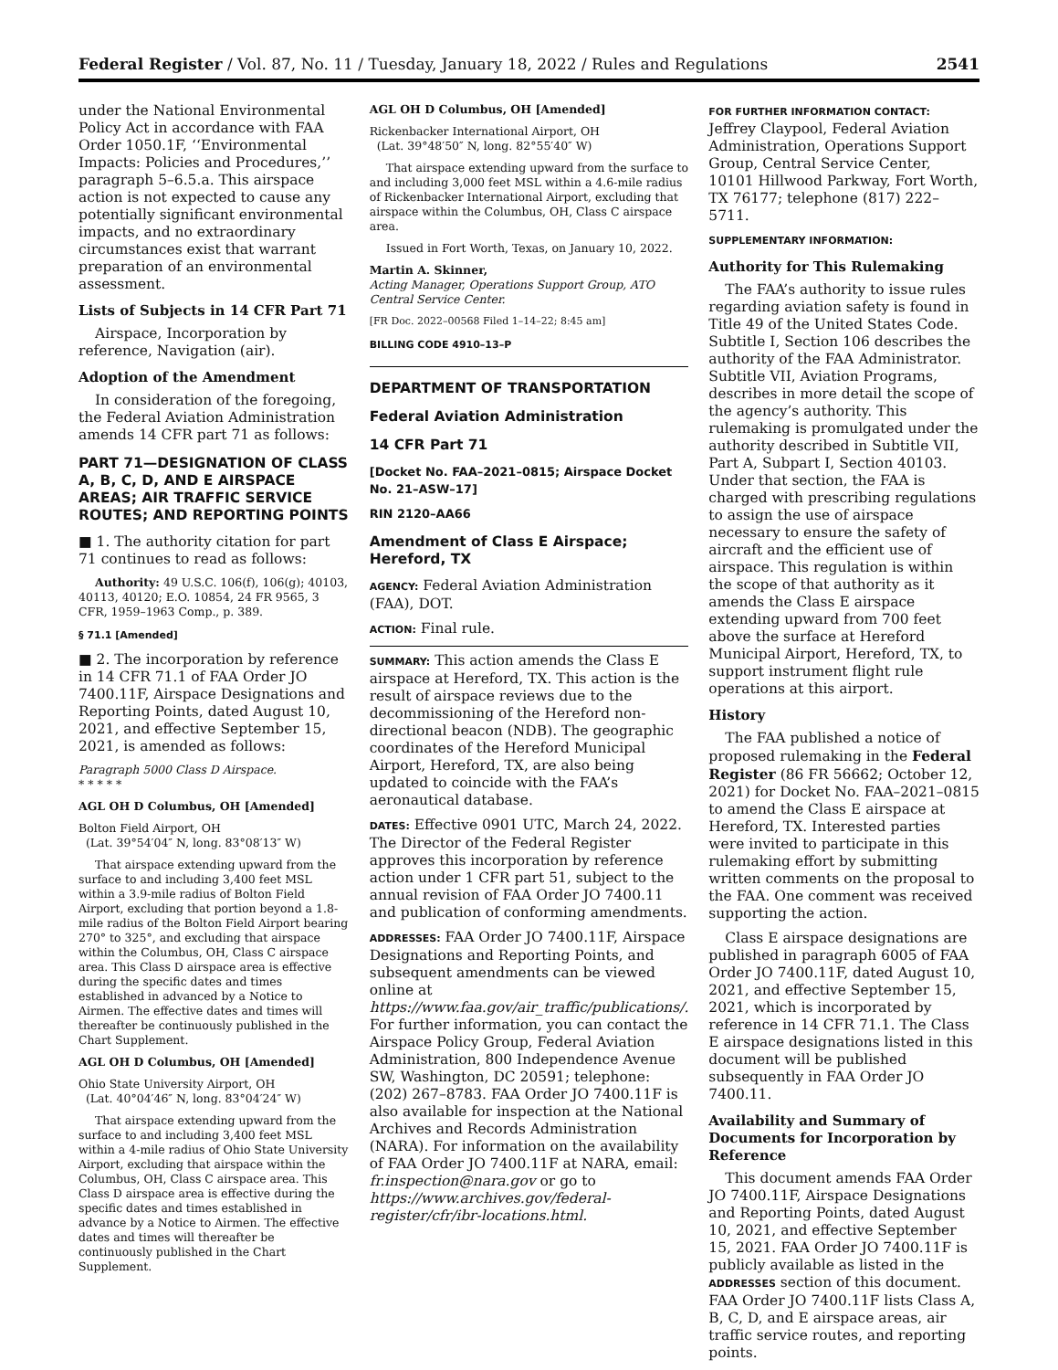Federal Register / Vol. 87, No. 11 / Tuesday, January 18, 2022 / Rules and Regulations 2541
under the National Environmental Policy Act in accordance with FAA Order 1050.1F, ‘‘Environmental Impacts: Policies and Procedures,’’ paragraph 5–6.5.a. This airspace action is not expected to cause any potentially significant environmental impacts, and no extraordinary circumstances exist that warrant preparation of an environmental assessment.
Lists of Subjects in 14 CFR Part 71
Airspace, Incorporation by reference, Navigation (air).
Adoption of the Amendment
In consideration of the foregoing, the Federal Aviation Administration amends 14 CFR part 71 as follows:
PART 71—DESIGNATION OF CLASS A, B, C, D, AND E AIRSPACE AREAS; AIR TRAFFIC SERVICE ROUTES; AND REPORTING POINTS
■ 1. The authority citation for part 71 continues to read as follows:
Authority: 49 U.S.C. 106(f), 106(g); 40103, 40113, 40120; E.O. 10854, 24 FR 9565, 3 CFR, 1959–1963 Comp., p. 389.
§ 71.1 [Amended]
■ 2. The incorporation by reference in 14 CFR 71.1 of FAA Order JO 7400.11F, Airspace Designations and Reporting Points, dated August 10, 2021, and effective September 15, 2021, is amended as follows:
Paragraph 5000 Class D Airspace.
* * * * *
AGL OH D Columbus, OH [Amended]
Bolton Field Airport, OH
(Lat. 39°54′04″ N, long. 83°08′13″ W)
That airspace extending upward from the surface to and including 3,400 feet MSL within a 3.9-mile radius of Bolton Field Airport, excluding that portion beyond a 1.8-mile radius of the Bolton Field Airport bearing 270° to 325°, and excluding that airspace within the Columbus, OH, Class C airspace area. This Class D airspace area is effective during the specific dates and times established in advanced by a Notice to Airmen. The effective dates and times will thereafter be continuously published in the Chart Supplement.
AGL OH D Columbus, OH [Amended]
Ohio State University Airport, OH
(Lat. 40°04′46″ N, long. 83°04′24″ W)
That airspace extending upward from the surface to and including 3,400 feet MSL within a 4-mile radius of Ohio State University Airport, excluding that airspace within the Columbus, OH, Class C airspace area. This Class D airspace area is effective during the specific dates and times established in advance by a Notice to Airmen. The effective dates and times will thereafter be continuously published in the Chart Supplement.
AGL OH D Columbus, OH [Amended]
Rickenbacker International Airport, OH
(Lat. 39°48′50″ N, long. 82°55′40″ W)
That airspace extending upward from the surface to and including 3,000 feet MSL within a 4.6-mile radius of Rickenbacker International Airport, excluding that airspace within the Columbus, OH, Class C airspace area.
Issued in Fort Worth, Texas, on January 10, 2022.
Martin A. Skinner,
Acting Manager, Operations Support Group, ATO Central Service Center.
[FR Doc. 2022–00568 Filed 1–14–22; 8:45 am]
BILLING CODE 4910–13–P
DEPARTMENT OF TRANSPORTATION
Federal Aviation Administration
14 CFR Part 71
[Docket No. FAA–2021–0815; Airspace Docket No. 21–ASW–17]
RIN 2120–AA66
Amendment of Class E Airspace; Hereford, TX
AGENCY: Federal Aviation Administration (FAA), DOT.
ACTION: Final rule.
SUMMARY: This action amends the Class E airspace at Hereford, TX. This action is the result of airspace reviews due to the decommissioning of the Hereford non-directional beacon (NDB). The geographic coordinates of the Hereford Municipal Airport, Hereford, TX, are also being updated to coincide with the FAA’s aeronautical database.
DATES: Effective 0901 UTC, March 24, 2022. The Director of the Federal Register approves this incorporation by reference action under 1 CFR part 51, subject to the annual revision of FAA Order JO 7400.11 and publication of conforming amendments.
ADDRESSES: FAA Order JO 7400.11F, Airspace Designations and Reporting Points, and subsequent amendments can be viewed online at https://www.faa.gov/air_traffic/publications/. For further information, you can contact the Airspace Policy Group, Federal Aviation Administration, 800 Independence Avenue SW, Washington, DC 20591; telephone: (202) 267–8783. FAA Order JO 7400.11F is also available for inspection at the National Archives and Records Administration (NARA). For information on the availability of FAA Order JO 7400.11F at NARA, email: fr.inspection@nara.gov or go to https://www.archives.gov/federal-register/cfr/ibr-locations.html.
FOR FURTHER INFORMATION CONTACT:
Jeffrey Claypool, Federal Aviation Administration, Operations Support Group, Central Service Center, 10101 Hillwood Parkway, Fort Worth, TX 76177; telephone (817) 222–5711.
SUPPLEMENTARY INFORMATION:
Authority for This Rulemaking
The FAA’s authority to issue rules regarding aviation safety is found in Title 49 of the United States Code. Subtitle I, Section 106 describes the authority of the FAA Administrator. Subtitle VII, Aviation Programs, describes in more detail the scope of the agency’s authority. This rulemaking is promulgated under the authority described in Subtitle VII, Part A, Subpart I, Section 40103. Under that section, the FAA is charged with prescribing regulations to assign the use of airspace necessary to ensure the safety of aircraft and the efficient use of airspace. This regulation is within the scope of that authority as it amends the Class E airspace extending upward from 700 feet above the surface at Hereford Municipal Airport, Hereford, TX, to support instrument flight rule operations at this airport.
History
The FAA published a notice of proposed rulemaking in the Federal Register (86 FR 56662; October 12, 2021) for Docket No. FAA–2021–0815 to amend the Class E airspace at Hereford, TX. Interested parties were invited to participate in this rulemaking effort by submitting written comments on the proposal to the FAA. One comment was received supporting the action.
Class E airspace designations are published in paragraph 6005 of FAA Order JO 7400.11F, dated August 10, 2021, and effective September 15, 2021, which is incorporated by reference in 14 CFR 71.1. The Class E airspace designations listed in this document will be published subsequently in FAA Order JO 7400.11.
Availability and Summary of Documents for Incorporation by Reference
This document amends FAA Order JO 7400.11F, Airspace Designations and Reporting Points, dated August 10, 2021, and effective September 15, 2021. FAA Order JO 7400.11F is publicly available as listed in the ADDRESSES section of this document. FAA Order JO 7400.11F lists Class A, B, C, D, and E airspace areas, air traffic service routes, and reporting points.